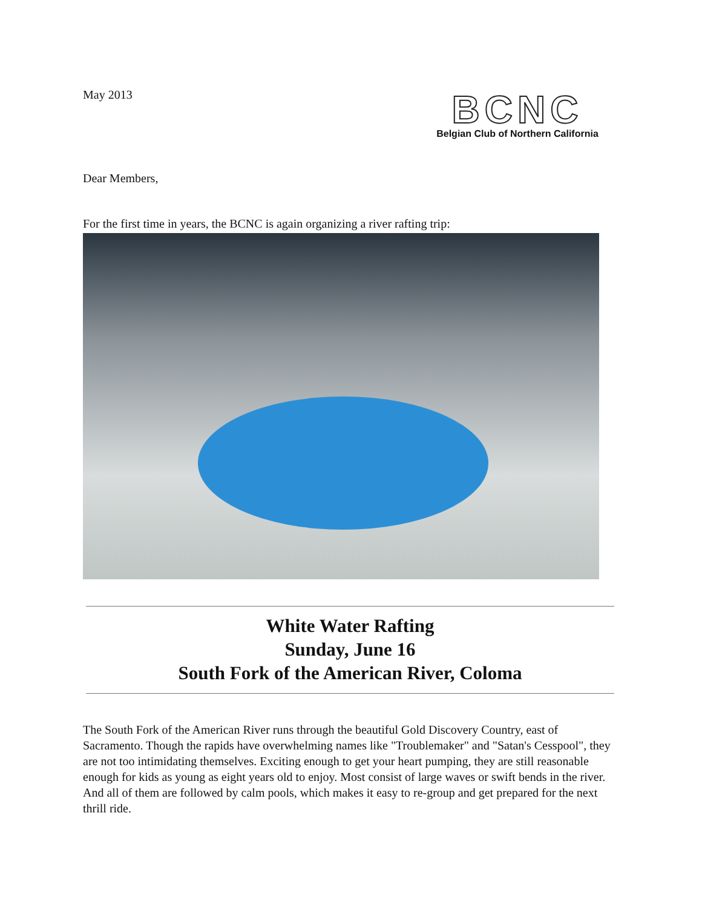May 2013
BCNC
Belgian Club of Northern California
Dear Members,
For the first time in years, the BCNC is again organizing a river rafting trip:
White Water Rafting
Sunday, June 16
South Fork of the American River, Coloma
The South Fork of the American River runs through the beautiful Gold Discovery Country, east of Sacramento. Though the rapids have overwhelming names like "Troublemaker" and "Satan's Cesspool", they are not too intimidating themselves. Exciting enough to get your heart pumping, they are still reasonable enough for kids as young as eight years old to enjoy. Most consist of large waves or swift bends in the river. And all of them are followed by calm pools, which makes it easy to re-group and get prepared for the next thrill ride.